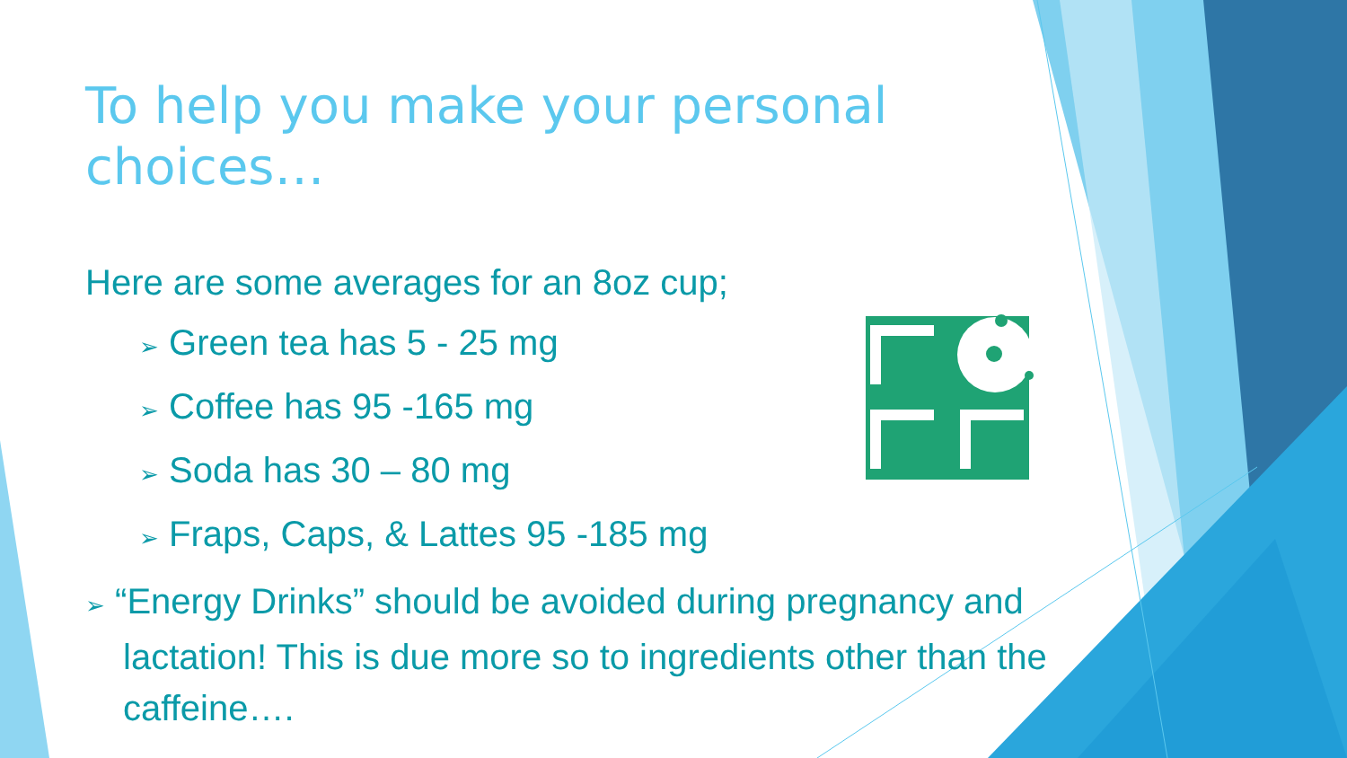To help you make your personal choices…
Here are some averages for an 8oz cup;
➢ Green tea has 5 - 25 mg
➢ Coffee has 95 -165 mg
➢ Soda has 30 – 80 mg
➢ Fraps, Caps, & Lattes 95 -185 mg
➢ “Energy Drinks” should be avoided during pregnancy and lactation! This is due more so to ingredients other than the caffeine….